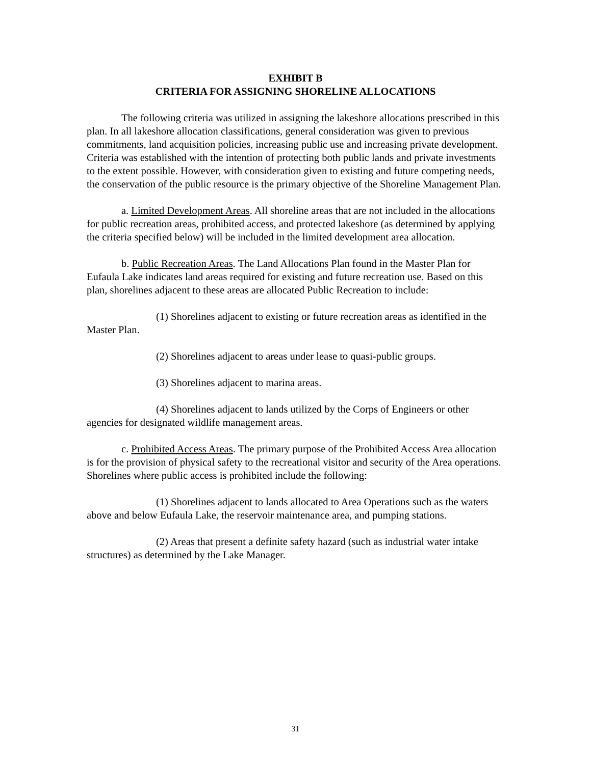EXHIBIT B
CRITERIA FOR ASSIGNING SHORELINE ALLOCATIONS
The following criteria was utilized in assigning the lakeshore allocations prescribed in this plan. In all lakeshore allocation classifications, general consideration was given to previous commitments, land acquisition policies, increasing public use and increasing private development. Criteria was established with the intention of protecting both public lands and private investments to the extent possible. However, with consideration given to existing and future competing needs, the conservation of the public resource is the primary objective of the Shoreline Management Plan.
a. Limited Development Areas. All shoreline areas that are not included in the allocations for public recreation areas, prohibited access, and protected lakeshore (as determined by applying the criteria specified below) will be included in the limited development area allocation.
b. Public Recreation Areas. The Land Allocations Plan found in the Master Plan for Eufaula Lake indicates land areas required for existing and future recreation use. Based on this plan, shorelines adjacent to these areas are allocated Public Recreation to include:
(1) Shorelines adjacent to existing or future recreation areas as identified in the Master Plan.
(2) Shorelines adjacent to areas under lease to quasi-public groups.
(3) Shorelines adjacent to marina areas.
(4) Shorelines adjacent to lands utilized by the Corps of Engineers or other agencies for designated wildlife management areas.
c. Prohibited Access Areas. The primary purpose of the Prohibited Access Area allocation is for the provision of physical safety to the recreational visitor and security of the Area operations. Shorelines where public access is prohibited include the following:
(1) Shorelines adjacent to lands allocated to Area Operations such as the waters above and below Eufaula Lake, the reservoir maintenance area, and pumping stations.
(2) Areas that present a definite safety hazard (such as industrial water intake structures) as determined by the Lake Manager.
31